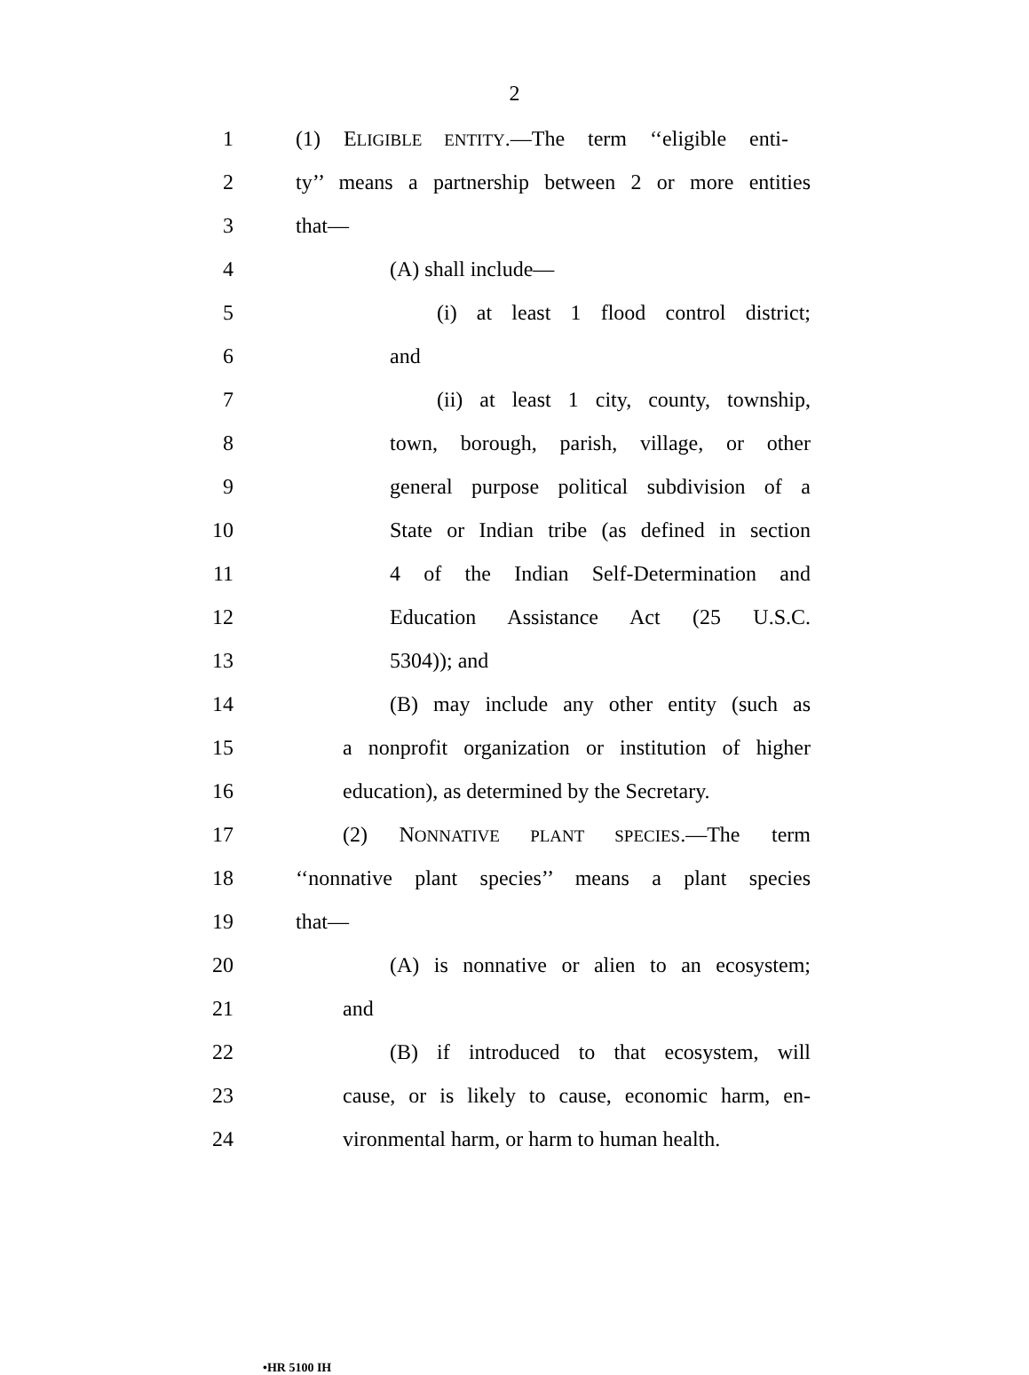2
1 (1) ELIGIBLE ENTITY.—The term ‘‘eligible enti-
2 ty’’ means a partnership between 2 or more entities
3 that—
4 (A) shall include—
5 (i) at least 1 flood control district;
6 and
7 (ii) at least 1 city, county, township,
8 town, borough, parish, village, or other
9 general purpose political subdivision of a
10 State or Indian tribe (as defined in section
11 4 of the Indian Self-Determination and
12 Education Assistance Act (25 U.S.C.
13 5304)); and
14 (B) may include any other entity (such as
15 a nonprofit organization or institution of higher
16 education), as determined by the Secretary.
17 (2) NONNATIVE PLANT SPECIES.—The term
18 ‘‘nonnative plant species’’ means a plant species
19 that—
20 (A) is nonnative or alien to an ecosystem;
21 and
22 (B) if introduced to that ecosystem, will
23 cause, or is likely to cause, economic harm, en-
24 vironmental harm, or harm to human health.
•HR 5100 IH